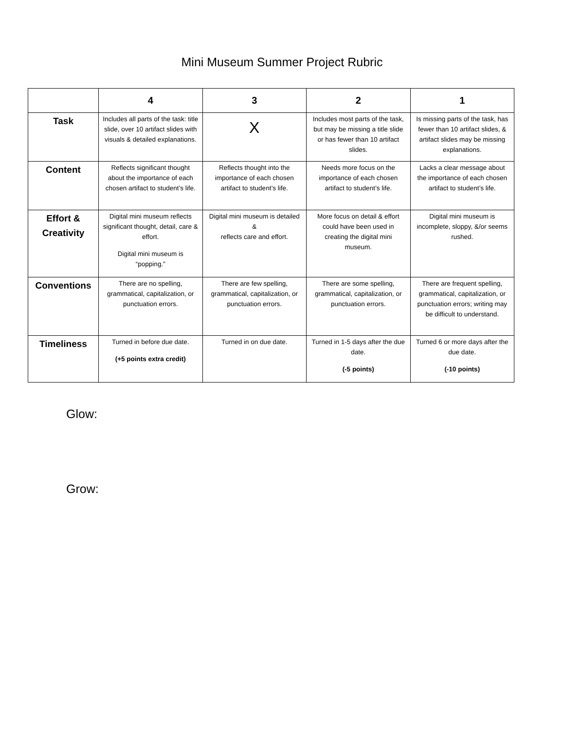Mini Museum Summer Project Rubric
| | 4 | 3 | 2 | 1 |
| --- | --- | --- | --- | --- |
| Task | Includes all parts of the task: title slide, over 10 artifact slides with visuals & detailed explanations. | X | Includes most parts of the task, but may be missing a title slide or has fewer than 10 artifact slides. | Is missing parts of the task, has fewer than 10 artifact slides, & artifact slides may be missing explanations. |
| Content | Reflects significant thought about the importance of each chosen artifact to student’s life. | Reflects thought into the importance of each chosen artifact to student’s life. | Needs more focus on the importance of each chosen artifact to student’s life. | Lacks a clear message about the importance of each chosen artifact to student’s life. |
| Effort & Creativity | Digital mini museum reflects significant thought, detail, care & effort. Digital mini museum is “popping.” | Digital mini museum is detailed & reflects care and effort. | More focus on detail & effort could have been used in creating the digital mini museum. | Digital mini museum is incomplete, sloppy, &/or seems rushed. |
| Conventions | There are no spelling, grammatical, capitalization, or punctuation errors. | There are few spelling, grammatical, capitalization, or punctuation errors. | There are some spelling, grammatical, capitalization, or punctuation errors. | There are frequent spelling, grammatical, capitalization, or punctuation errors; writing may be difficult to understand. |
| Timeliness | Turned in before due date. (+5 points extra credit) | Turned in on due date. | Turned in 1-5 days after the due date. (-5 points) | Turned 6 or more days after the due date. (-10 points) |
Glow:
Grow: